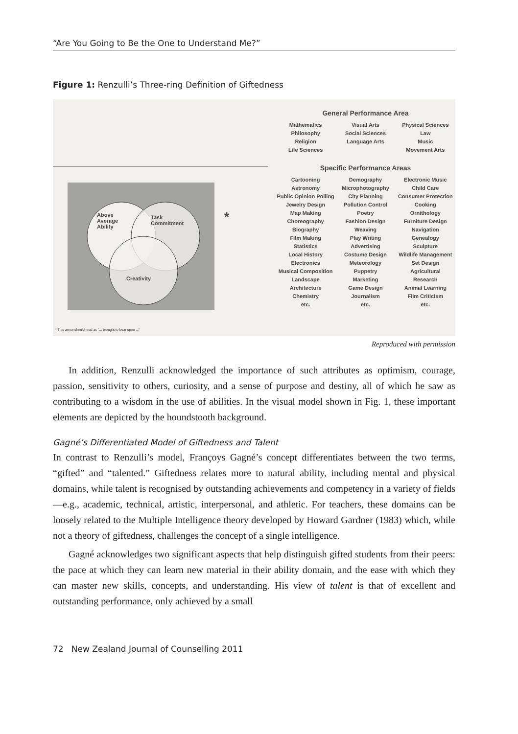“Are You Going to Be the One to Understand Me?”
Figure 1: Renzulli’s Three-ring Definition of Giftedness
Above
Average
Ability
Task
Commitment
Creativity
*
General Performance Area
Mathematics
Philosophy
Religion
Life Sciences
Visual Arts
Social Sciences
Language Arts
Physical Sciences
Law
Music
Movement Arts
Specific Performance Areas
Cartooning
Astronomy
Public Opinion Polling
Jewelry Design
Map Making
Choreography
Biography
Film Making
Statistics
Local History
Electronics
Musical Composition
Landscape
Architecture
Chemistry
etc.
Demography
Microphotography
City Planning
Pollution Control
Poetry
Fashion Design
Weaving
Play Writing
Advertising
Costume Design
Meteorology
Puppetry
Marketing
Game Design
Journalism
etc.
Electronic Music
Child Care
Consumer Protection
Cooking
Ornithology
Furniture Design
Navigation
Genealogy
Sculpture
Wildlife Management
Set Design
Agricultural
Research
Animal Learning
Film Criticism
etc.
* This arrow should read as "... brought to bear upon ..."
Reproduced with permission
In addition, Renzulli acknowledged the importance of such attributes as optimism, courage, passion, sensitivity to others, curiosity, and a sense of purpose and destiny, all of which he saw as contributing to a wisdom in the use of abilities. In the visual model shown in Fig. 1, these important elements are depicted by the houndstooth background.
Gagné’s Differentiated Model of Giftedness and Talent
In contrast to Renzulli’s model, Françoys Gagné’s concept differentiates between the two terms, “gifted” and “talented.” Giftedness relates more to natural ability, including mental and physical domains, while talent is recognised by outstanding achievements and competency in a variety of fields—e.g., academic, technical, artistic, interpersonal, and athletic. For teachers, these domains can be loosely related to the Multiple Intelligence theory developed by Howard Gardner (1983) which, while not a theory of giftedness, challenges the concept of a single intelligence.
Gagné acknowledges two significant aspects that help distinguish gifted students from their peers: the pace at which they can learn new material in their ability domain, and the ease with which they can master new skills, concepts, and understanding. His view of talent is that of excellent and outstanding performance, only achieved by a small
72 New Zealand Journal of Counselling 2011